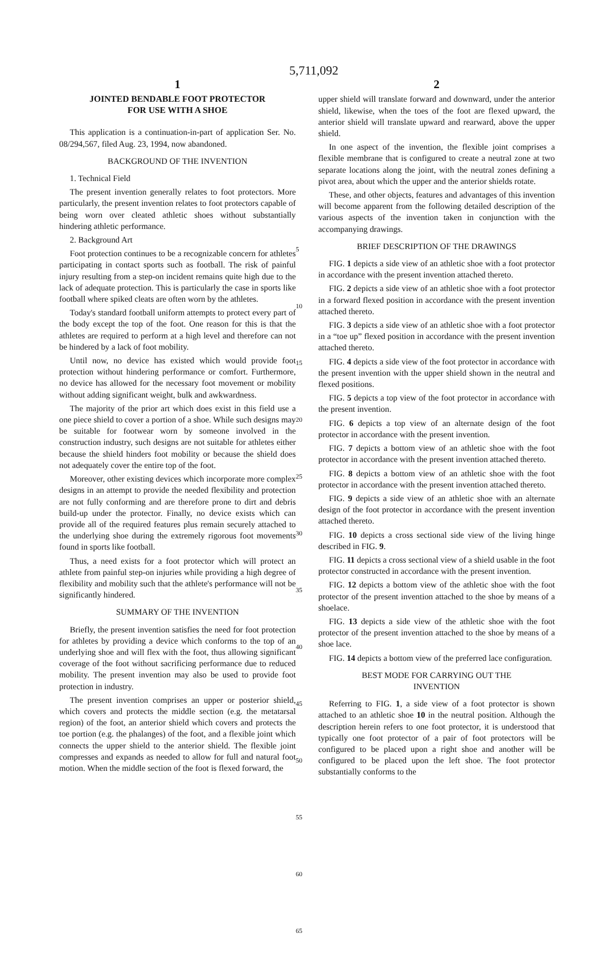5,711,092
1
JOINTED BENDABLE FOOT PROTECTOR
FOR USE WITH A SHOE
This application is a continuation-in-part of application Ser. No. 08/294,567, filed Aug. 23, 1994, now abandoned.
BACKGROUND OF THE INVENTION
1. Technical Field
The present invention generally relates to foot protectors. More particularly, the present invention relates to foot protectors capable of being worn over cleated athletic shoes without substantially hindering athletic performance.
2. Background Art
Foot protection continues to be a recognizable concern for athletes participating in contact sports such as football. The risk of painful injury resulting from a step-on incident remains quite high due to the lack of adequate protection. This is particularly the case in sports like football where spiked cleats are often worn by the athletes.
Today's standard football uniform attempts to protect every part of the body except the top of the foot. One reason for this is that the athletes are required to perform at a high level and therefore can not be hindered by a lack of foot mobility.
Until now, no device has existed which would provide foot protection without hindering performance or comfort. Furthermore, no device has allowed for the necessary foot movement or mobility without adding significant weight, bulk and awkwardness.
The majority of the prior art which does exist in this field use a one piece shield to cover a portion of a shoe. While such designs may be suitable for footwear worn by someone involved in the construction industry, such designs are not suitable for athletes either because the shield hinders foot mobility or because the shield does not adequately cover the entire top of the foot.
Moreover, other existing devices which incorporate more complex designs in an attempt to provide the needed flexibility and protection are not fully conforming and are therefore prone to dirt and debris build-up under the protector. Finally, no device exists which can provide all of the required features plus remain securely attached to the underlying shoe during the extremely rigorous foot movements found in sports like football.
Thus, a need exists for a foot protector which will protect an athlete from painful step-on injuries while providing a high degree of flexibility and mobility such that the athlete's performance will not be significantly hindered.
SUMMARY OF THE INVENTION
Briefly, the present invention satisfies the need for foot protection for athletes by providing a device which conforms to the top of an underlying shoe and will flex with the foot, thus allowing significant coverage of the foot without sacrificing performance due to reduced mobility. The present invention may also be used to provide foot protection in industry.
The present invention comprises an upper or posterior shield, which covers and protects the middle section (e.g. the metatarsal region) of the foot, an anterior shield which covers and protects the toe portion (e.g. the phalanges) of the foot, and a flexible joint which connects the upper shield to the anterior shield. The flexible joint compresses and expands as needed to allow for full and natural foot motion. When the middle section of the foot is flexed forward, the
5
10
15
20
25
30
35
40
45
50
55
60
65
2
upper shield will translate forward and downward, under the anterior shield, likewise, when the toes of the foot are flexed upward, the anterior shield will translate upward and rearward, above the upper shield.
In one aspect of the invention, the flexible joint comprises a flexible membrane that is configured to create a neutral zone at two separate locations along the joint, with the neutral zones defining a pivot area, about which the upper and the anterior shields rotate.
These, and other objects, features and advantages of this invention will become apparent from the following detailed description of the various aspects of the invention taken in conjunction with the accompanying drawings.
BRIEF DESCRIPTION OF THE DRAWINGS
FIG. 1 depicts a side view of an athletic shoe with a foot protector in accordance with the present invention attached thereto.
FIG. 2 depicts a side view of an athletic shoe with a foot protector in a forward flexed position in accordance with the present invention attached thereto.
FIG. 3 depicts a side view of an athletic shoe with a foot protector in a “toe up” flexed position in accordance with the present invention attached thereto.
FIG. 4 depicts a side view of the foot protector in accordance with the present invention with the upper shield shown in the neutral and flexed positions.
FIG. 5 depicts a top view of the foot protector in accordance with the present invention.
FIG. 6 depicts a top view of an alternate design of the foot protector in accordance with the present invention.
FIG. 7 depicts a bottom view of an athletic shoe with the foot protector in accordance with the present invention attached thereto.
FIG. 8 depicts a bottom view of an athletic shoe with the foot protector in accordance with the present invention attached thereto.
FIG. 9 depicts a side view of an athletic shoe with an alternate design of the foot protector in accordance with the present invention attached thereto.
FIG. 10 depicts a cross sectional side view of the living hinge described in FIG. 9.
FIG. 11 depicts a cross sectional view of a shield usable in the foot protector constructed in accordance with the present invention.
FIG. 12 depicts a bottom view of the athletic shoe with the foot protector of the present invention attached to the shoe by means of a shoelace.
FIG. 13 depicts a side view of the athletic shoe with the foot protector of the present invention attached to the shoe by means of a shoe lace.
FIG. 14 depicts a bottom view of the preferred lace configuration.
BEST MODE FOR CARRYING OUT THE
INVENTION
Referring to FIG. 1, a side view of a foot protector is shown attached to an athletic shoe 10 in the neutral position. Although the description herein refers to one foot protector, it is understood that typically one foot protector of a pair of foot protectors will be configured to be placed upon a right shoe and another will be configured to be placed upon the left shoe. The foot protector substantially conforms to the